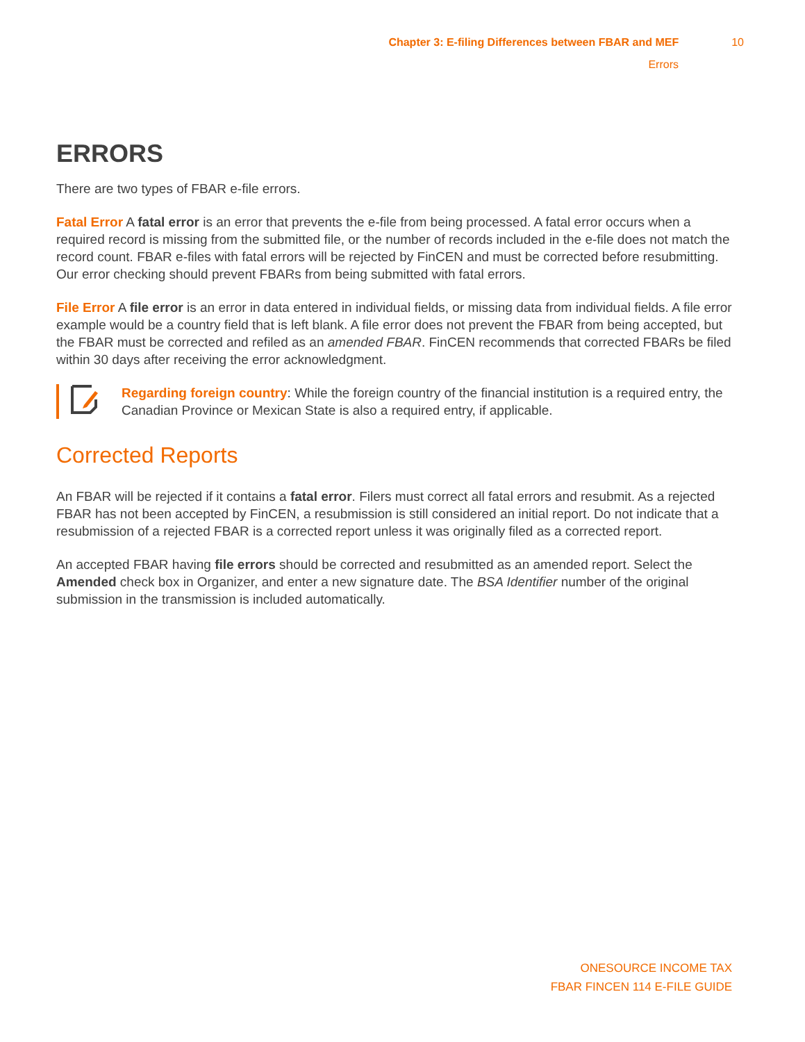Chapter 3: E-filing Differences between FBAR and MEF 10
Errors
ERRORS
There are two types of FBAR e-file errors.
Fatal Error A fatal error is an error that prevents the e-file from being processed. A fatal error occurs when a required record is missing from the submitted file, or the number of records included in the e-file does not match the record count. FBAR e-files with fatal errors will be rejected by FinCEN and must be corrected before resubmitting. Our error checking should prevent FBARs from being submitted with fatal errors.
File Error A file error is an error in data entered in individual fields, or missing data from individual fields. A file error example would be a country field that is left blank. A file error does not prevent the FBAR from being accepted, but the FBAR must be corrected and refiled as an amended FBAR. FinCEN recommends that corrected FBARs be filed within 30 days after receiving the error acknowledgment.
Regarding foreign country: While the foreign country of the financial institution is a required entry, the Canadian Province or Mexican State is also a required entry, if applicable.
Corrected Reports
An FBAR will be rejected if it contains a fatal error. Filers must correct all fatal errors and resubmit. As a rejected FBAR has not been accepted by FinCEN, a resubmission is still considered an initial report. Do not indicate that a resubmission of a rejected FBAR is a corrected report unless it was originally filed as a corrected report.
An accepted FBAR having file errors should be corrected and resubmitted as an amended report. Select the Amended check box in Organizer, and enter a new signature date. The BSA Identifier number of the original submission in the transmission is included automatically.
ONESOURCE INCOME TAX
FBAR FINCEN 114 E-FILE GUIDE